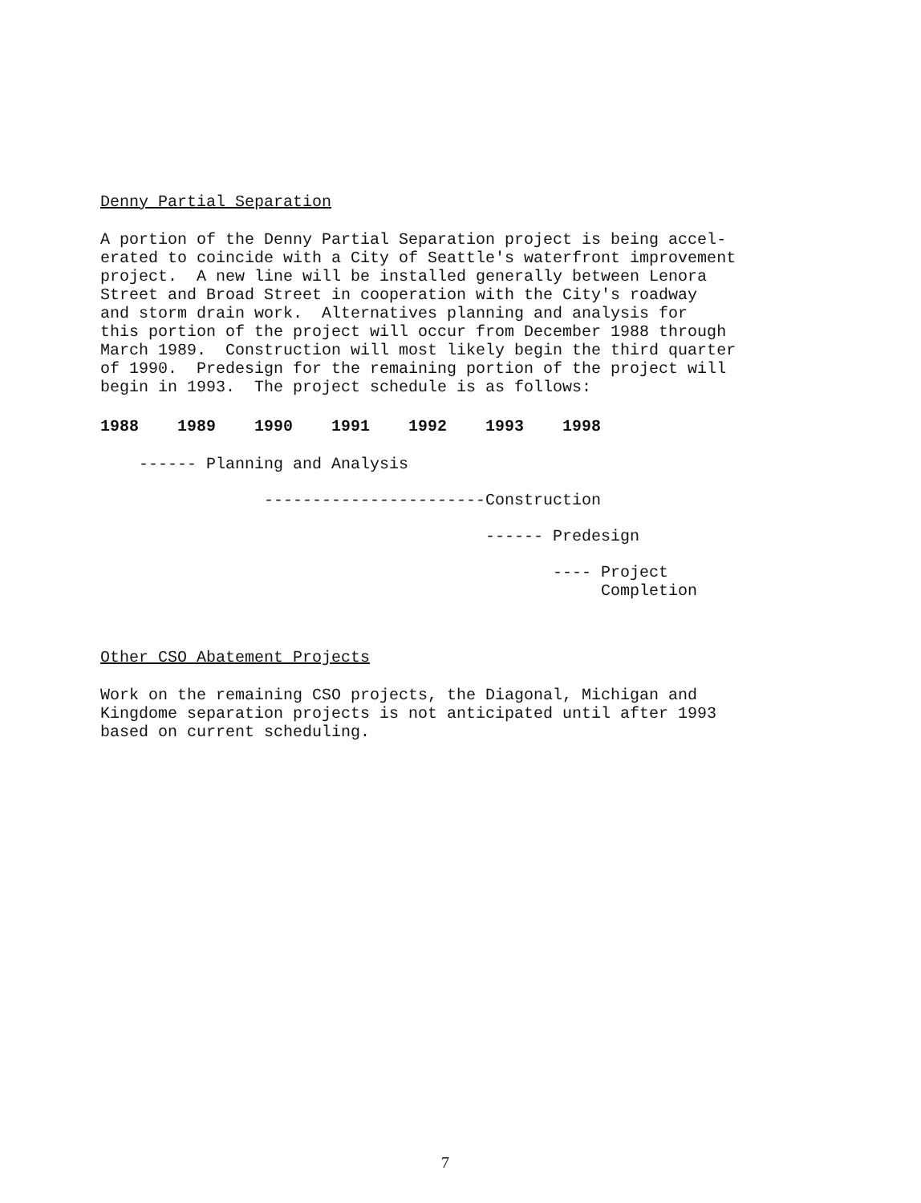Denny Partial Separation
A portion of the Denny Partial Separation project is being accel- erated to coincide with a City of Seattle's waterfront improvement project. A new line will be installed generally between Lenora Street and Broad Street in cooperation with the City's roadway and storm drain work. Alternatives planning and analysis for this portion of the project will occur from December 1988 through March 1989. Construction will most likely begin the third quarter of 1990. Predesign for the remaining portion of the project will begin in 1993. The project schedule is as follows:
1988 1989 1990 1991 1992 1993 1998
------ Planning and Analysis
-----------------------Construction
------ Predesign
---- Project Completion
Other CSO Abatement Projects
Work on the remaining CSO projects, the Diagonal, Michigan and Kingdome separation projects is not anticipated until after 1993 based on current scheduling.
7